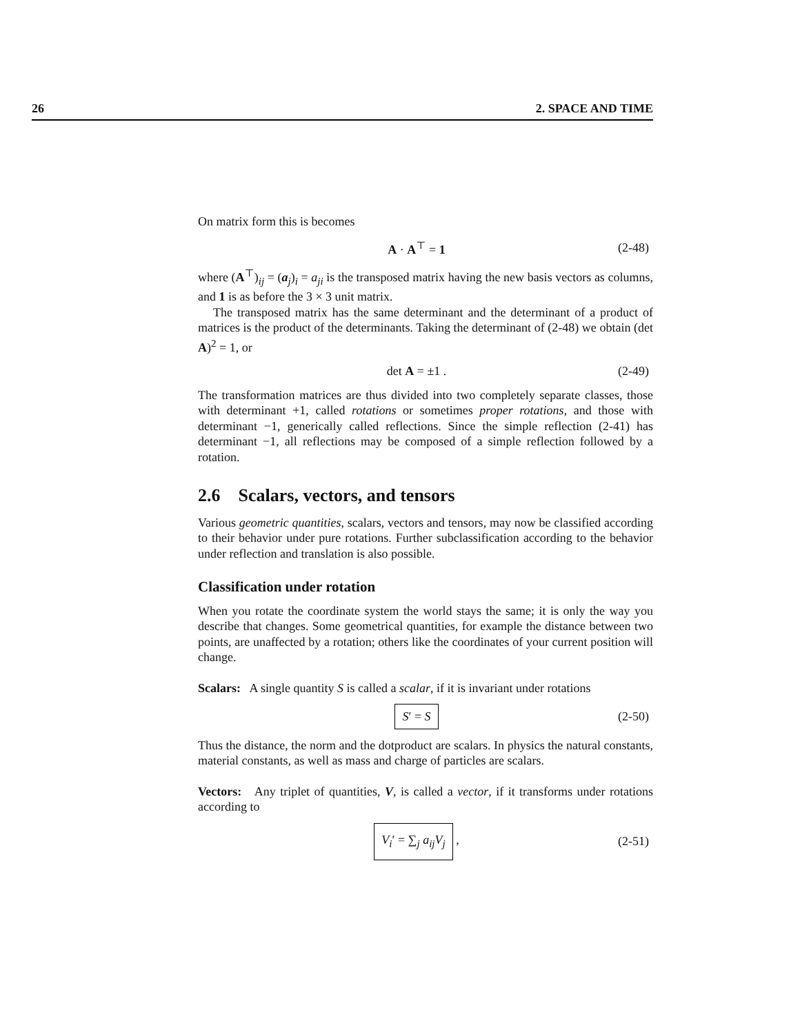26 2. SPACE AND TIME
On matrix form this is becomes
A · A<sup>⊤</sup> = 1 (2-48)
where (A<sup>⊤</sup>)<sub>ij</sub> = (a<sub>j</sub>)<sub>i</sub> = a<sub>ji</sub> is the transposed matrix having the new basis vectors as columns, and 1 is as before the 3 × 3 unit matrix.
The transposed matrix has the same determinant and the determinant of a product of matrices is the product of the determinants. Taking the determinant of (2-48) we obtain (det A)<sup>2</sup> = 1, or
det A = ±1 . (2-49)
The transformation matrices are thus divided into two completely separate classes, those with determinant +1, called rotations or sometimes proper rotations, and those with determinant −1, generically called reflections. Since the simple reflection (2-41) has determinant −1, all reflections may be composed of a simple reflection followed by a rotation.
2.6 Scalars, vectors, and tensors
Various geometric quantities, scalars, vectors and tensors, may now be classified according to their behavior under pure rotations. Further subclassification according to the behavior under reflection and translation is also possible.
Classification under rotation
When you rotate the coordinate system the world stays the same; it is only the way you describe that changes. Some geometrical quantities, for example the distance between two points, are unaffected by a rotation; others like the coordinates of your current position will change.
Scalars: A single quantity S is called a scalar, if it is invariant under rotations
S′ = S (2-50)
Thus the distance, the norm and the dotproduct are scalars. In physics the natural constants, material constants, as well as mass and charge of particles are scalars.
Vectors: Any triplet of quantities, V, is called a vector, if it transforms under rotations according to
V<sub>i</sub>′ = ∑<sub>j</sub> a<sub>ij</sub>V<sub>j</sub> , (2-51)